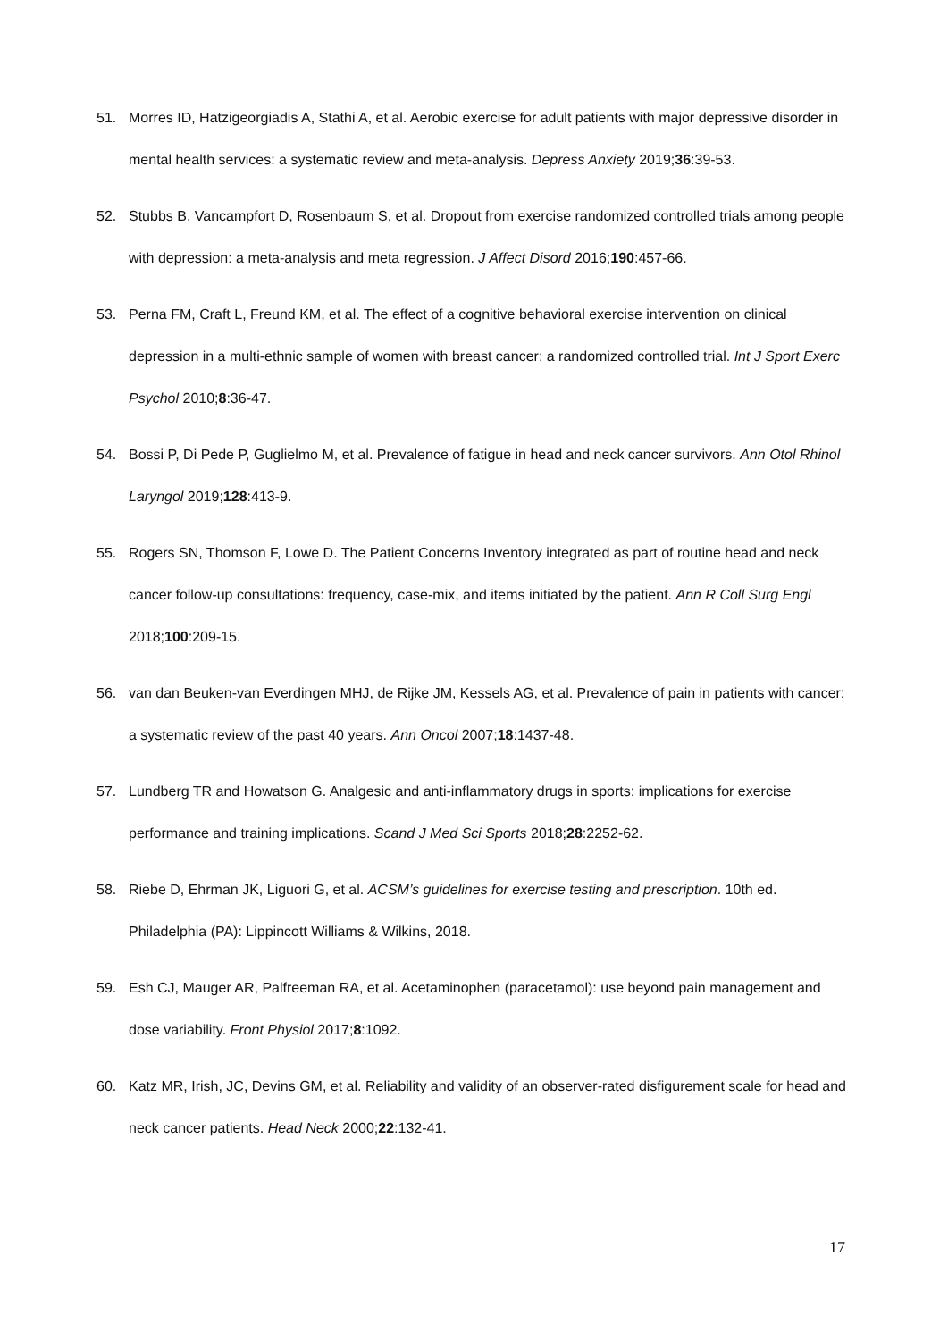51. Morres ID, Hatzigeorgiadis A, Stathi A, et al. Aerobic exercise for adult patients with major depressive disorder in mental health services: a systematic review and meta-analysis. Depress Anxiety 2019;36:39-53.
52. Stubbs B, Vancampfort D, Rosenbaum S, et al. Dropout from exercise randomized controlled trials among people with depression: a meta-analysis and meta regression. J Affect Disord 2016;190:457-66.
53. Perna FM, Craft L, Freund KM, et al. The effect of a cognitive behavioral exercise intervention on clinical depression in a multi-ethnic sample of women with breast cancer: a randomized controlled trial. Int J Sport Exerc Psychol 2010;8:36-47.
54. Bossi P, Di Pede P, Guglielmo M, et al. Prevalence of fatigue in head and neck cancer survivors. Ann Otol Rhinol Laryngol 2019;128:413-9.
55. Rogers SN, Thomson F, Lowe D. The Patient Concerns Inventory integrated as part of routine head and neck cancer follow-up consultations: frequency, case-mix, and items initiated by the patient. Ann R Coll Surg Engl 2018;100:209-15.
56. van dan Beuken-van Everdingen MHJ, de Rijke JM, Kessels AG, et al. Prevalence of pain in patients with cancer: a systematic review of the past 40 years. Ann Oncol 2007;18:1437-48.
57. Lundberg TR and Howatson G. Analgesic and anti-inflammatory drugs in sports: implications for exercise performance and training implications. Scand J Med Sci Sports 2018;28:2252-62.
58. Riebe D, Ehrman JK, Liguori G, et al. ACSM’s guidelines for exercise testing and prescription. 10th ed. Philadelphia (PA): Lippincott Williams & Wilkins, 2018.
59. Esh CJ, Mauger AR, Palfreeman RA, et al. Acetaminophen (paracetamol): use beyond pain management and dose variability. Front Physiol 2017;8:1092.
60. Katz MR, Irish, JC, Devins GM, et al. Reliability and validity of an observer-rated disfigurement scale for head and neck cancer patients. Head Neck 2000;22:132-41.
17